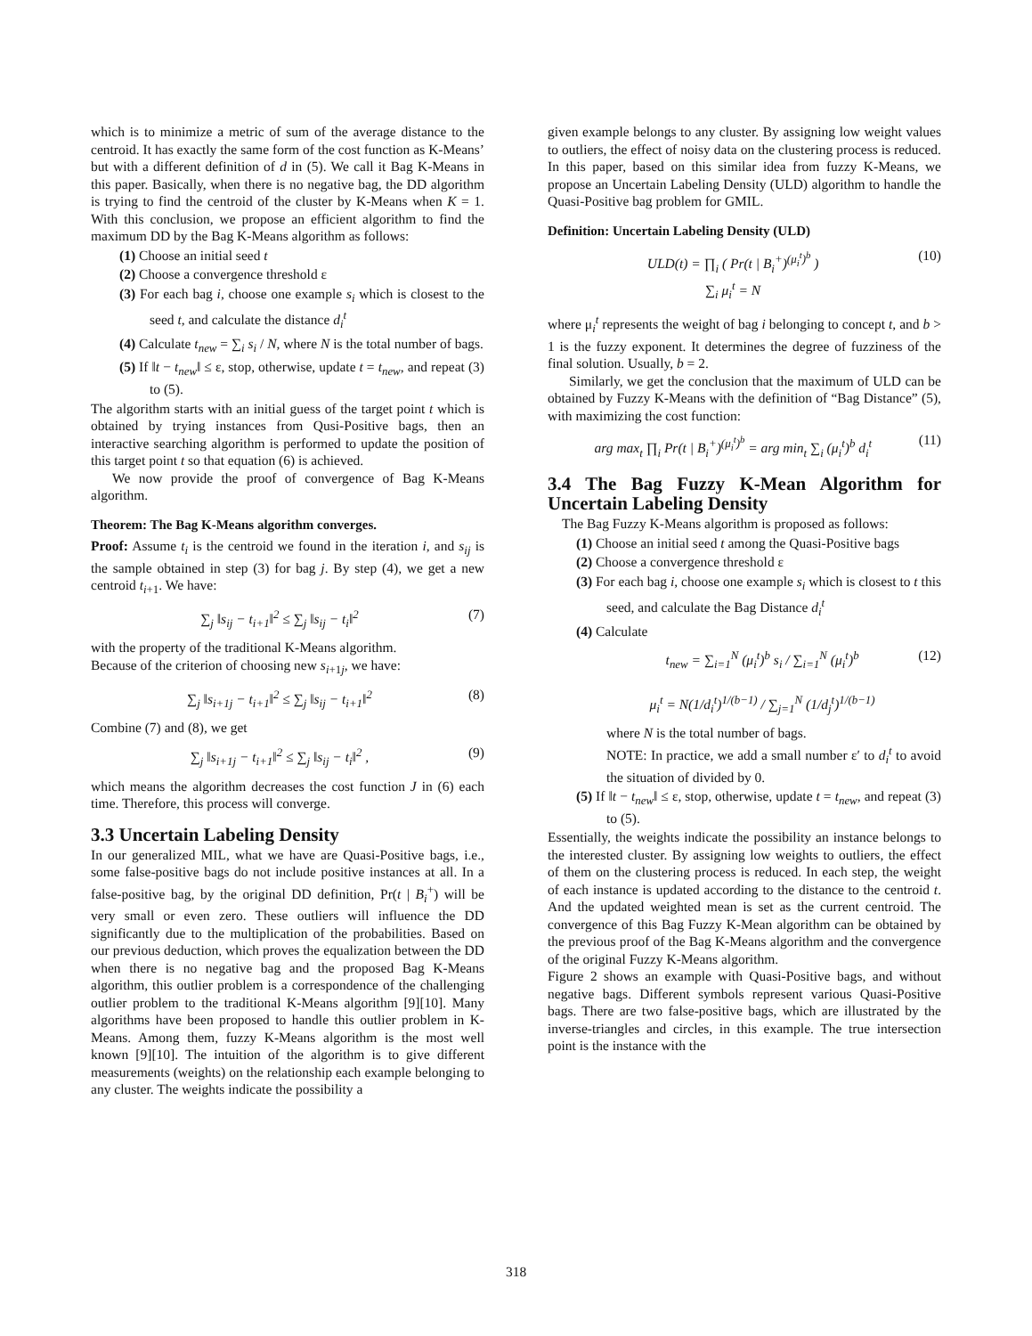which is to minimize a metric of sum of the average distance to the centroid. It has exactly the same form of the cost function as K-Means’ but with a different definition of d in (5). We call it Bag K-Means in this paper. Basically, when there is no negative bag, the DD algorithm is trying to find the centroid of the cluster by K-Means when K = 1. With this conclusion, we propose an efficient algorithm to find the maximum DD by the Bag K-Means algorithm as follows:
(1) Choose an initial seed t
(2) Choose a convergence threshold ε
(3) For each bag i, choose one example s<sub>i</sub> which is closest to the seed t, and calculate the distance d<sub>i</sub><sup>t</sup>
(4) Calculate t<sub>new</sub> = ∑<sub>i</sub> s<sub>i</sub> / N, where N is the total number of bags.
(5) If ‖t − t<sub>new</sub>‖ ≤ ε, stop, otherwise, update t = t<sub>new</sub>, and repeat (3) to (5).
The algorithm starts with an initial guess of the target point t which is obtained by trying instances from Qusi-Positive bags, then an interactive searching algorithm is performed to update the position of this target point t so that equation (6) is achieved.
We now provide the proof of convergence of Bag K-Means algorithm.
Theorem: The Bag K-Means algorithm converges.
Proof: Assume t<sub>i</sub> is the centroid we found in the iteration i, and s<sub>ij</sub> is the sample obtained in step (3) for bag j. By step (4), we get a new centroid t<sub>i+1</sub>. We have:
∑<sub>j</sub> ‖s<sub>ij</sub> − t<sub>i+1</sub>‖<sup>2</sup> ≤ ∑<sub>j</sub> ‖s<sub>ij</sub> − t<sub>i</sub>‖<sup>2</sup> (7)
with the property of the traditional K-Means algorithm.
Because of the criterion of choosing new s<sub>i+1j</sub>, we have:
∑<sub>j</sub> ‖s<sub>i+1j</sub> − t<sub>i+1</sub>‖<sup>2</sup> ≤ ∑<sub>j</sub> ‖s<sub>ij</sub> − t<sub>i+1</sub>‖<sup>2</sup> (8)
Combine (7) and (8), we get
∑<sub>j</sub> ‖s<sub>i+1j</sub> − t<sub>i+1</sub>‖<sup>2</sup> ≤ ∑<sub>j</sub> ‖s<sub>ij</sub> − t<sub>i</sub>‖<sup>2</sup> , (9)
which means the algorithm decreases the cost function J in (6) each time. Therefore, this process will converge.
3.3 Uncertain Labeling Density
In our generalized MIL, what we have are Quasi-Positive bags, i.e., some false-positive bags do not include positive instances at all. In a false-positive bag, by the original DD definition, Pr(t | B<sub>i</sub><sup>+</sup>) will be very small or even zero. These outliers will influence the DD significantly due to the multiplication of the probabilities. Based on our previous deduction, which proves the equalization between the DD when there is no negative bag and the proposed Bag K-Means algorithm, this outlier problem is a correspondence of the challenging outlier problem to the traditional K-Means algorithm [9][10]. Many algorithms have been proposed to handle this outlier problem in K-Means. Among them, fuzzy K-Means algorithm is the most well known [9][10]. The intuition of the algorithm is to give different measurements (weights) on the relationship each example belonging to any cluster. The weights indicate the possibility a
given example belongs to any cluster. By assigning low weight values to outliers, the effect of noisy data on the clustering process is reduced. In this paper, based on this similar idea from fuzzy K-Means, we propose an Uncertain Labeling Density (ULD) algorithm to handle the Quasi-Positive bag problem for GMIL.
Definition: Uncertain Labeling Density (ULD)
ULD(t) = ∏<sub>i</sub> ( Pr(t | B<sub>i</sub><sup>+</sup>)<sup>(μ<sub>i</sub><sup>t</sup>)<sup>b</sup></sup> )
∑<sub>i</sub> μ<sub>i</sub><sup>t</sup> = N (10)
where μ<sub>i</sub><sup>t</sup> represents the weight of bag i belonging to concept t, and b > 1 is the fuzzy exponent. It determines the degree of fuzziness of the final solution. Usually, b = 2.
Similarly, we get the conclusion that the maximum of ULD can be obtained by Fuzzy K-Means with the definition of “Bag Distance” (5), with maximizing the cost function:
arg max<sub>t</sub> ∏<sub>i</sub> Pr(t | B<sub>i</sub><sup>+</sup>)<sup>(μ<sub>i</sub><sup>t</sup>)<sup>b</sup></sup> = arg min<sub>t</sub> ∑<sub>i</sub> (μ<sub>i</sub><sup>t</sup>)<sup>b</sup> d<sub>i</sub><sup>t</sup> (11)
3.4 The Bag Fuzzy K-Mean Algorithm for Uncertain Labeling Density
The Bag Fuzzy K-Means algorithm is proposed as follows:
(1) Choose an initial seed t among the Quasi-Positive bags
(2) Choose a convergence threshold ε
(3) For each bag i, choose one example s<sub>i</sub> which is closest to t this seed, and calculate the Bag Distance d<sub>i</sub><sup>t</sup>
(4) Calculate
t<sub>new</sub> = ∑<sub>i=1</sub><sup>N</sup> (μ<sub>i</sub><sup>t</sup>)<sup>b</sup> s<sub>i</sub> / ∑<sub>i=1</sub><sup>N</sup> (μ<sub>i</sub><sup>t</sup>)<sup>b</sup>
μ<sub>i</sub><sup>t</sup> = N(1/d<sub>i</sub><sup>t</sup>)<sup>1/(b−1)</sup> / ∑<sub>j=1</sub><sup>N</sup> (1/d<sub>j</sub><sup>t</sup>)<sup>1/(b−1)</sup> (12)
where N is the total number of bags.
NOTE: In practice, we add a small number ε′ to d<sub>i</sub><sup>t</sup> to avoid the situation of divided by 0.
(5) If ‖t − t<sub>new</sub>‖ ≤ ε, stop, otherwise, update t = t<sub>new</sub>, and repeat (3) to (5).
Essentially, the weights indicate the possibility an instance belongs to the interested cluster. By assigning low weights to outliers, the effect of them on the clustering process is reduced. In each step, the weight of each instance is updated according to the distance to the centroid t. And the updated weighted mean is set as the current centroid. The convergence of this Bag Fuzzy K-Mean algorithm can be obtained by the previous proof of the Bag K-Means algorithm and the convergence of the original Fuzzy K-Means algorithm.
Figure 2 shows an example with Quasi-Positive bags, and without negative bags. Different symbols represent various Quasi-Positive bags. There are two false-positive bags, which are illustrated by the inverse-triangles and circles, in this example. The true intersection point is the instance with the
318